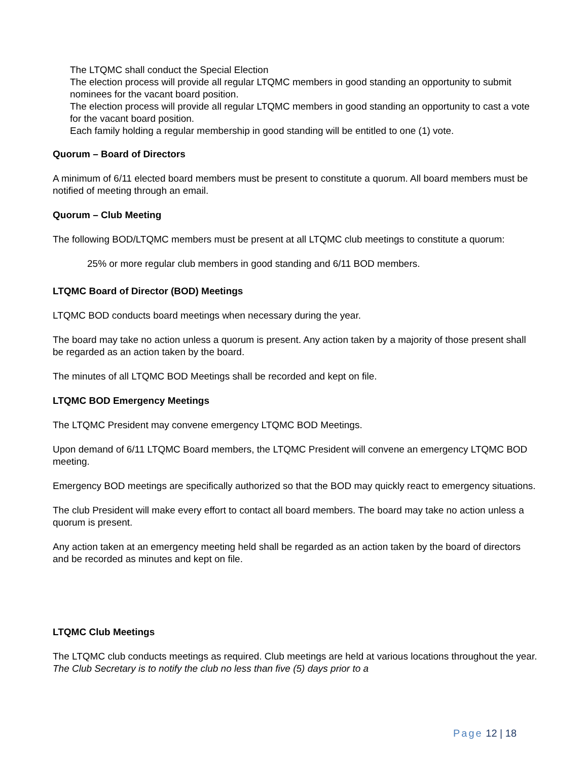The LTQMC shall conduct the Special Election
The election process will provide all regular LTQMC members in good standing an opportunity to submit nominees for the vacant board position.
The election process will provide all regular LTQMC members in good standing an opportunity to cast a vote for the vacant board position.
Each family holding a regular membership in good standing will be entitled to one (1) vote.
Quorum – Board of Directors
A minimum of 6/11 elected board members must be present to constitute a quorum. All board members must be notified of meeting through an email.
Quorum – Club Meeting
The following BOD/LTQMC members must be present at all LTQMC club meetings to constitute a quorum:
25% or more regular club members in good standing and 6/11 BOD members.
LTQMC Board of Director (BOD) Meetings
LTQMC BOD conducts board meetings when necessary during the year.
The board may take no action unless a quorum is present. Any action taken by a majority of those present shall be regarded as an action taken by the board.
The minutes of all LTQMC BOD Meetings shall be recorded and kept on file.
LTQMC BOD Emergency Meetings
The LTQMC President may convene emergency LTQMC BOD Meetings.
Upon demand of 6/11 LTQMC Board members, the LTQMC President will convene an emergency LTQMC BOD meeting.
Emergency BOD meetings are specifically authorized so that the BOD may quickly react to emergency situations.
The club President will make every effort to contact all board members. The board may take no action unless a quorum is present.
Any action taken at an emergency meeting held shall be regarded as an action taken by the board of directors and be recorded as minutes and kept on file.
LTQMC Club Meetings
The LTQMC club conducts meetings as required. Club meetings are held at various locations throughout the year. The Club Secretary is to notify the club no less than five (5) days prior to a
Page 12 | 18